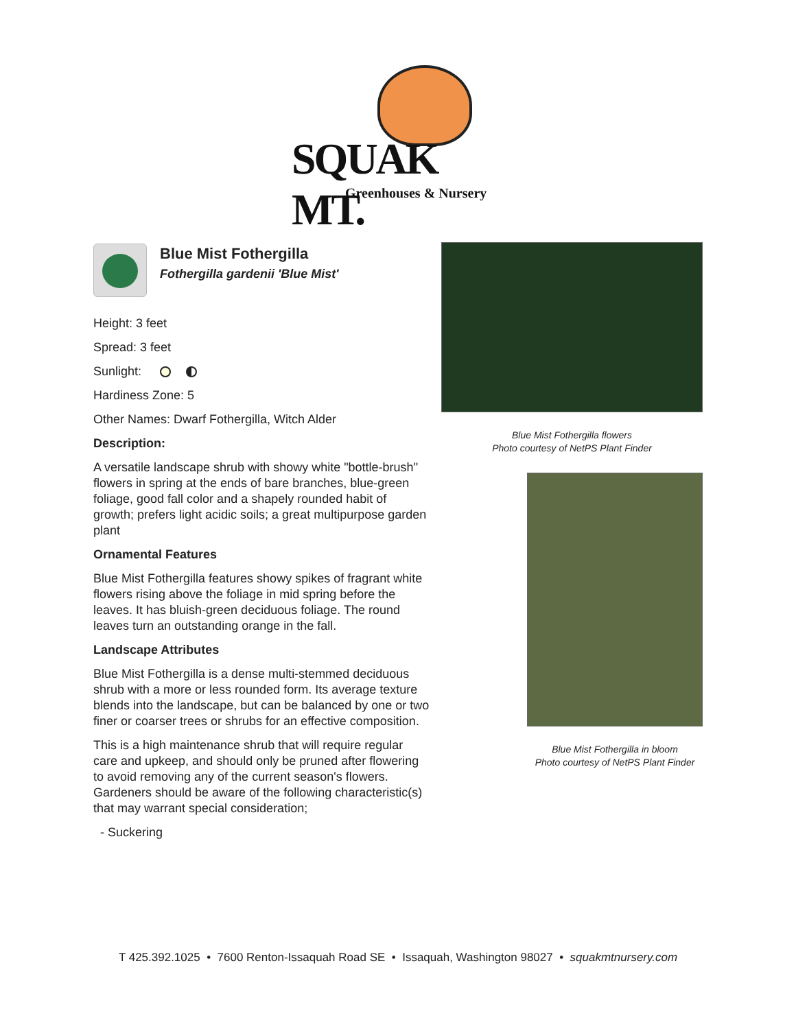SQUAK MT.
Greenhouses & Nursery
Blue Mist Fothergilla
Fothergilla gardenii 'Blue Mist'
Height: 3 feet
Spread: 3 feet
Sunlight:
Hardiness Zone: 5
Other Names: Dwarf Fothergilla, Witch Alder
Description:
A versatile landscape shrub with showy white "bottle-brush" flowers in spring at the ends of bare branches, blue-green foliage, good fall color and a shapely rounded habit of growth; prefers light acidic soils; a great multipurpose garden plant
Ornamental Features
Blue Mist Fothergilla features showy spikes of fragrant white flowers rising above the foliage in mid spring before the leaves. It has bluish-green deciduous foliage. The round leaves turn an outstanding orange in the fall.
Landscape Attributes
Blue Mist Fothergilla is a dense multi-stemmed deciduous shrub with a more or less rounded form. Its average texture blends into the landscape, but can be balanced by one or two finer or coarser trees or shrubs for an effective composition.
This is a high maintenance shrub that will require regular care and upkeep, and should only be pruned after flowering to avoid removing any of the current season's flowers. Gardeners should be aware of the following characteristic(s) that may warrant special consideration;
- Suckering
Blue Mist Fothergilla flowers
Photo courtesy of NetPS Plant Finder
Blue Mist Fothergilla in bloom
Photo courtesy of NetPS Plant Finder
T 425.392.1025 • 7600 Renton-Issaquah Road SE • Issaquah, Washington 98027 • squakmtnursery.com